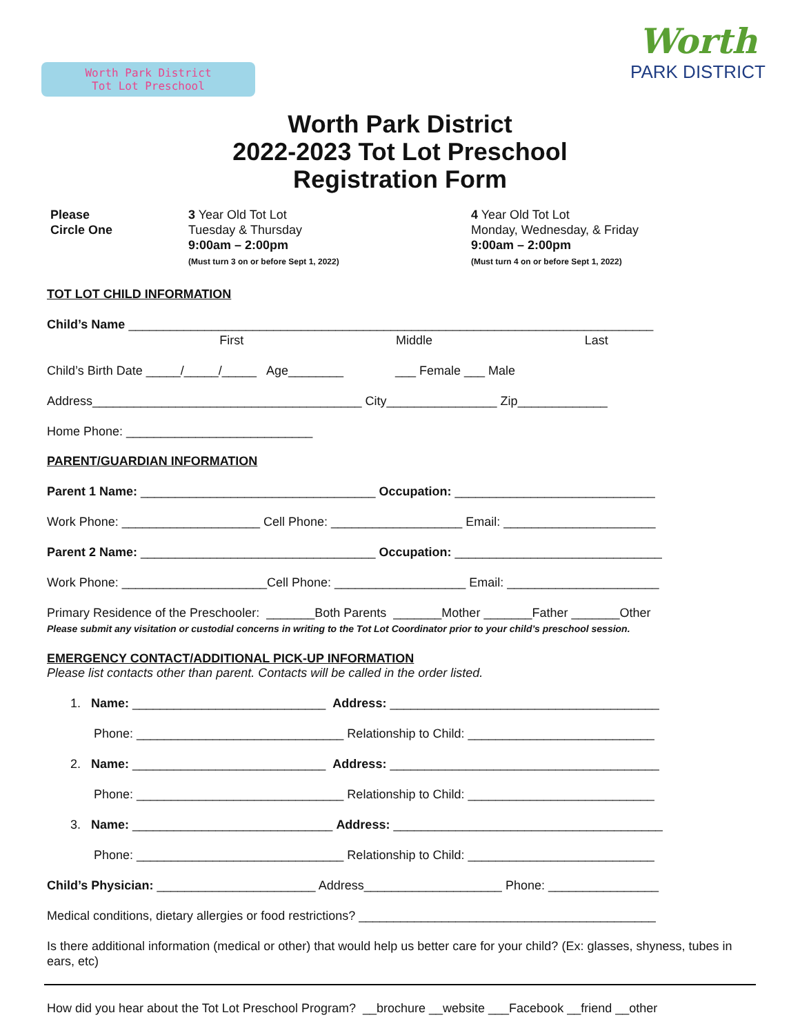Worth Park District
Tot Lot Preschool
Worth
PARK DISTRICT
Worth Park District
2022-2023 Tot Lot Preschool
Registration Form
Please
Circle One
3 Year Old Tot Lot
Tuesday & Thursday
9:00am – 2:00pm
(Must turn 3 on or before Sept 1, 2022)
4 Year Old Tot Lot
Monday, Wednesday, & Friday
9:00am – 2:00pm
(Must turn 4 on or before Sept 1, 2022)
TOT LOT CHILD INFORMATION
Child’s Name ____________________________________________________________________________
First Middle Last
Child’s Birth Date _____/_____/_____ Age________ ___ Female ___ Male
Address_______________________________________ City________________ Zip_____________
Home Phone: ___________________________
PARENT/GUARDIAN INFORMATION
Parent 1 Name: __________________________________ Occupation: _____________________________
Work Phone: ____________________ Cell Phone: ___________________ Email: ______________________
Parent 2 Name: __________________________________ Occupation: ______________________________
Work Phone: _____________________Cell Phone: ___________________ Email: ______________________
Primary Residence of the Preschooler: _______Both Parents _______Mother _______Father _______Other
Please submit any visitation or custodial concerns in writing to the Tot Lot Coordinator prior to your child’s preschool session.
EMERGENCY CONTACT/ADDITIONAL PICK-UP INFORMATION
Please list contacts other than parent. Contacts will be called in the order listed.
1. Name: ____________________________ Address: _______________________________________
Phone: ______________________________ Relationship to Child: ___________________________
2. Name: ____________________________ Address: _______________________________________
Phone: ______________________________ Relationship to Child: ___________________________
3. Name: _____________________________ Address: _______________________________________
Phone: ______________________________ Relationship to Child: ___________________________
Child’s Physician: _______________________ Address____________________ Phone: ________________
Medical conditions, dietary allergies or food restrictions? ___________________________________________
Is there additional information (medical or other) that would help us better care for your child? (Ex: glasses, shyness, tubes in ears, etc)
How did you hear about the Tot Lot Preschool Program? __brochure __website ___Facebook __friend __other